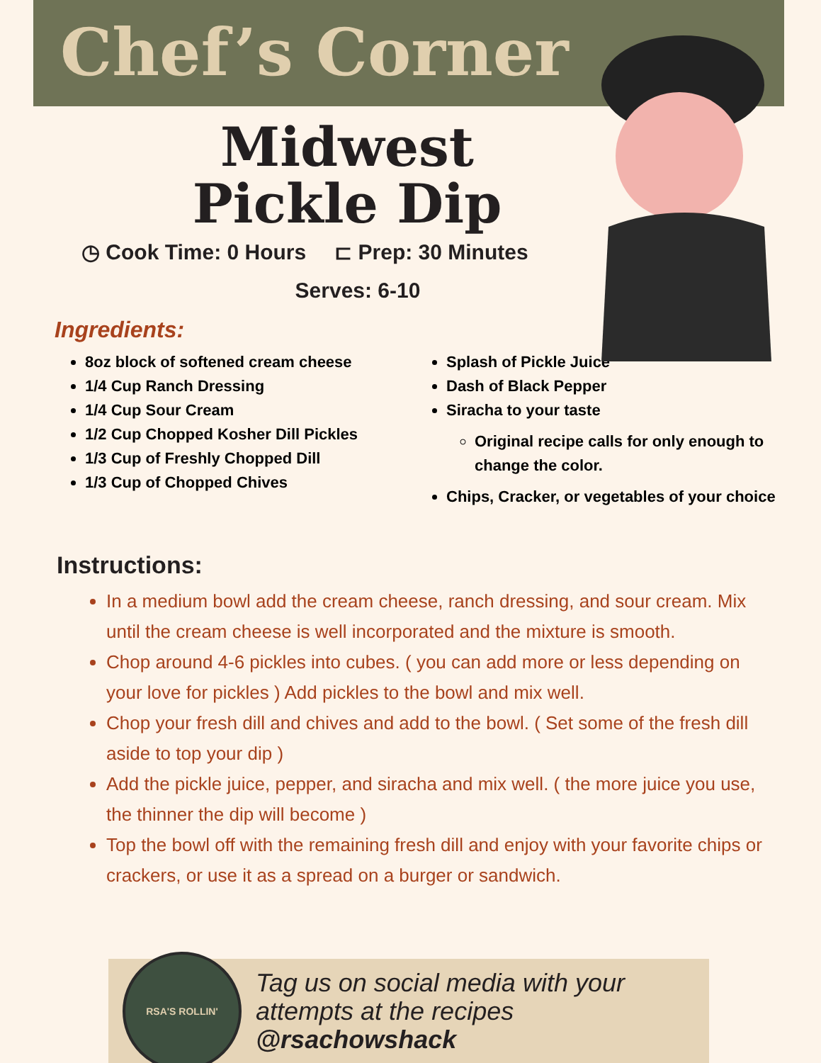Chef’s Corner
Midwest
Pickle Dip
◷ Cook Time: 0 Hours ⊏ Prep: 30 Minutes
Serves: 6-10
Ingredients:
8oz block of softened cream cheese
1/4 Cup Ranch Dressing
1/4 Cup Sour Cream
1/2 Cup Chopped Kosher Dill Pickles
1/3 Cup of Freshly Chopped Dill
1/3 Cup of Chopped Chives
Splash of Pickle Juice
Dash of Black Pepper
Siracha to your taste
Original recipe calls for only enough to change the color.
Chips, Cracker, or vegetables of your choice
Instructions:
In a medium bowl add the cream cheese, ranch dressing, and sour cream. Mix until the cream cheese is well incorporated and the mixture is smooth.
Chop around 4-6 pickles into cubes. ( you can add more or less depending on your love for pickles ) Add pickles to the bowl and mix well.
Chop your fresh dill and chives and add to the bowl. ( Set some of the fresh dill aside to top your dip )
Add the pickle juice, pepper, and siracha and mix well. ( the more juice you use, the thinner the dip will become )
Top the bowl off with the remaining fresh dill and enjoy with your favorite chips or crackers, or use it as a spread on a burger or sandwich.
RSA'S ROLLIN'
Tag us on social media with your
attempts at the recipes @rsachowshack